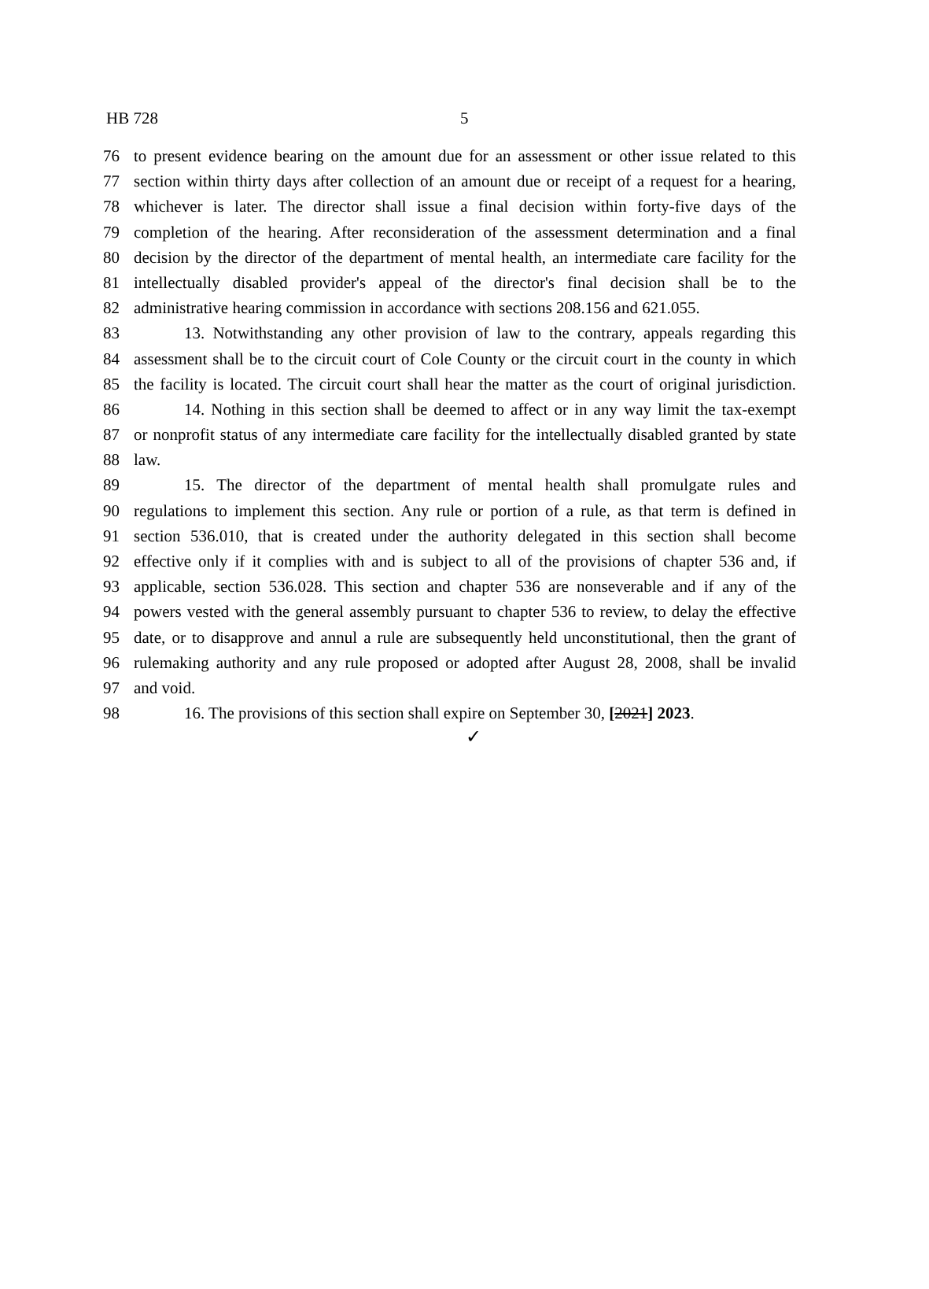HB 728 5
76 to present evidence bearing on the amount due for an assessment or other issue related to this
77 section within thirty days after collection of an amount due or receipt of a request for a hearing,
78 whichever is later. The director shall issue a final decision within forty-five days of the
79 completion of the hearing. After reconsideration of the assessment determination and a final
80 decision by the director of the department of mental health, an intermediate care facility for the
81 intellectually disabled provider's appeal of the director's final decision shall be to the
82 administrative hearing commission in accordance with sections 208.156 and 621.055.
83 13. Notwithstanding any other provision of law to the contrary, appeals regarding this
84 assessment shall be to the circuit court of Cole County or the circuit court in the county in which
85 the facility is located. The circuit court shall hear the matter as the court of original jurisdiction.
86 14. Nothing in this section shall be deemed to affect or in any way limit the tax-exempt
87 or nonprofit status of any intermediate care facility for the intellectually disabled granted by state
88 law.
89 15. The director of the department of mental health shall promulgate rules and
90 regulations to implement this section. Any rule or portion of a rule, as that term is defined in
91 section 536.010, that is created under the authority delegated in this section shall become
92 effective only if it complies with and is subject to all of the provisions of chapter 536 and, if
93 applicable, section 536.028. This section and chapter 536 are nonseverable and if any of the
94 powers vested with the general assembly pursuant to chapter 536 to review, to delay the effective
95 date, or to disapprove and annul a rule are subsequently held unconstitutional, then the grant of
96 rulemaking authority and any rule proposed or adopted after August 28, 2008, shall be invalid
97 and void.
98 16. The provisions of this section shall expire on September 30, [2021] 2023.
✓